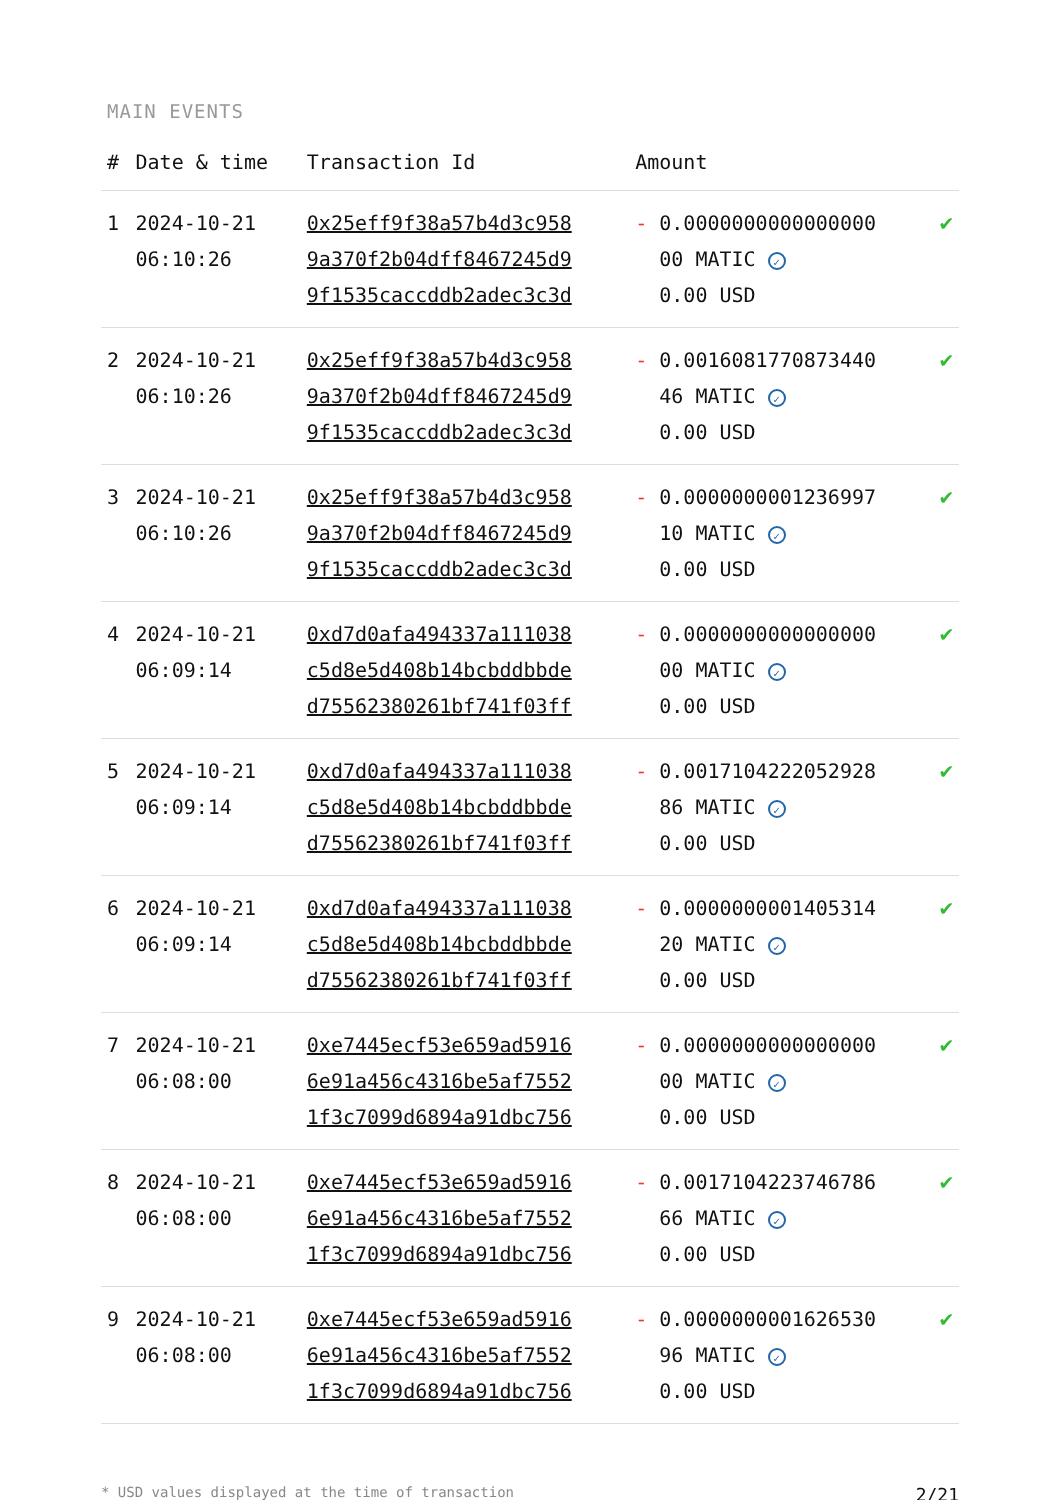MAIN EVENTS
| # | Date & time | Transaction Id | Amount | |
| --- | --- | --- | --- | --- |
| 1 | 2024-10-21 06:10:26 | 0x25eff9f38a57b4d3c958 9a370f2b04dff8467245d9 9f1535caccddb2adec3c3d | - 0.0000000000000000 00 MATIC ✓ 0.00 USD | ✔ |
| 2 | 2024-10-21 06:10:26 | 0x25eff9f38a57b4d3c958 9a370f2b04dff8467245d9 9f1535caccddb2adec3c3d | - 0.0016081770873440 46 MATIC ✓ 0.00 USD | ✔ |
| 3 | 2024-10-21 06:10:26 | 0x25eff9f38a57b4d3c958 9a370f2b04dff8467245d9 9f1535caccddb2adec3c3d | - 0.0000000001236997 10 MATIC ✓ 0.00 USD | ✔ |
| 4 | 2024-10-21 06:09:14 | 0xd7d0afa494337a111038 c5d8e5d408b14bcbddbbde d75562380261bf741f03ff | - 0.0000000000000000 00 MATIC ✓ 0.00 USD | ✔ |
| 5 | 2024-10-21 06:09:14 | 0xd7d0afa494337a111038 c5d8e5d408b14bcbddbbde d75562380261bf741f03ff | - 0.0017104222052928 86 MATIC ✓ 0.00 USD | ✔ |
| 6 | 2024-10-21 06:09:14 | 0xd7d0afa494337a111038 c5d8e5d408b14bcbddbbde d75562380261bf741f03ff | - 0.0000000001405314 20 MATIC ✓ 0.00 USD | ✔ |
| 7 | 2024-10-21 06:08:00 | 0xe7445ecf53e659ad5916 6e91a456c4316be5af7552 1f3c7099d6894a91dbc756 | - 0.0000000000000000 00 MATIC ✓ 0.00 USD | ✔ |
| 8 | 2024-10-21 06:08:00 | 0xe7445ecf53e659ad5916 6e91a456c4316be5af7552 1f3c7099d6894a91dbc756 | - 0.0017104223746786 66 MATIC ✓ 0.00 USD | ✔ |
| 9 | 2024-10-21 06:08:00 | 0xe7445ecf53e659ad5916 6e91a456c4316be5af7552 1f3c7099d6894a91dbc756 | - 0.0000000001626530 96 MATIC ✓ 0.00 USD | ✔ |
* USD values displayed at the time of transaction 2/21